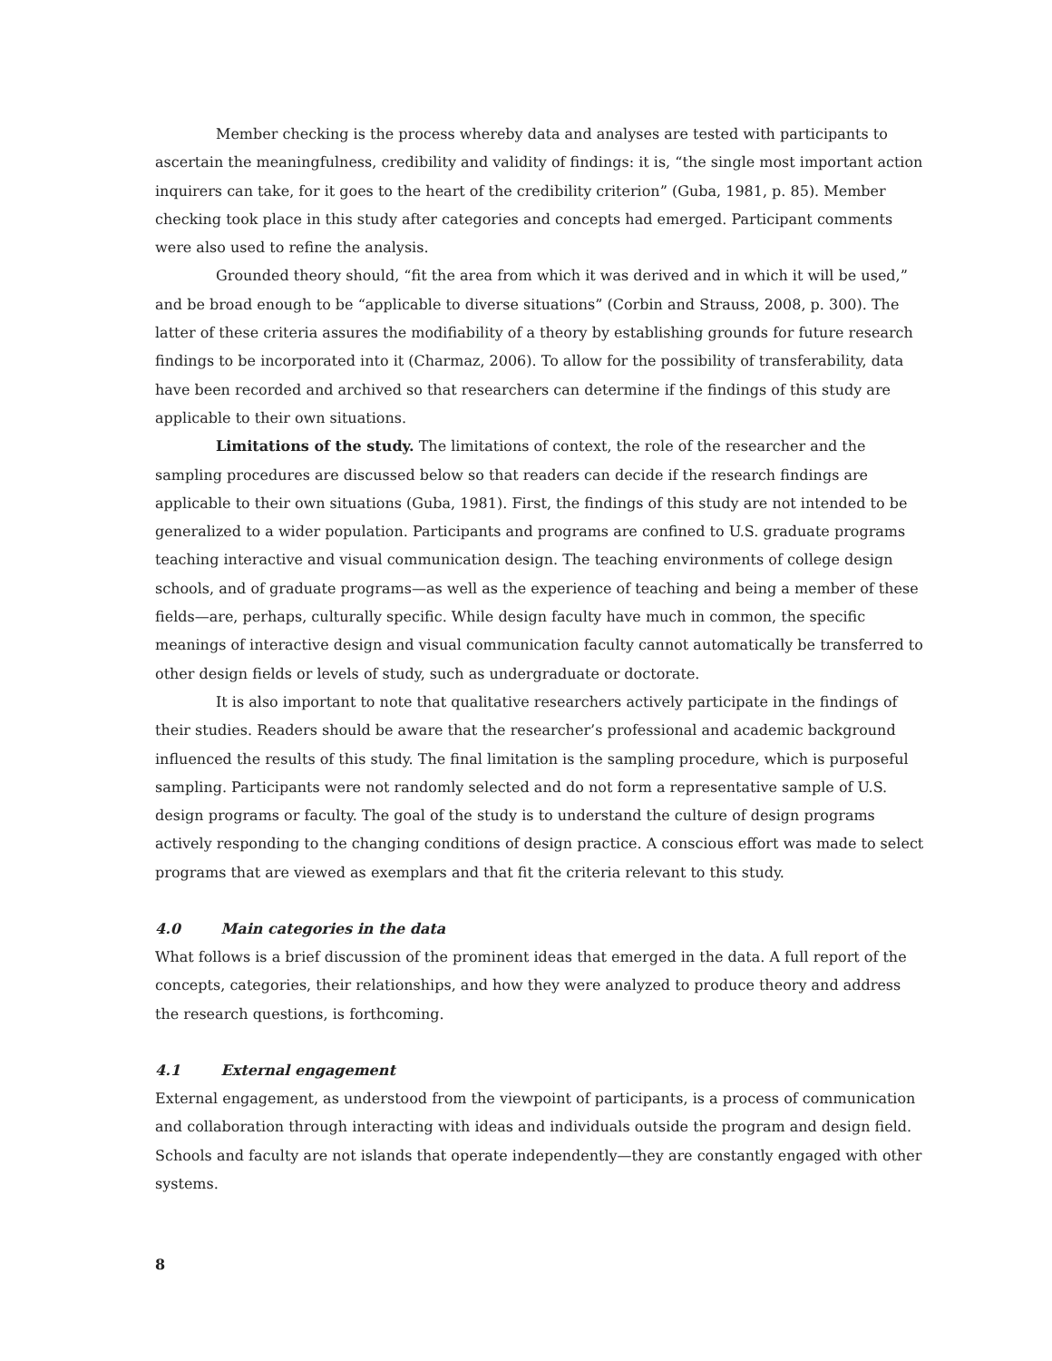Member checking is the process whereby data and analyses are tested with participants to ascertain the meaningfulness, credibility and validity of findings: it is, “the single most important action inquirers can take, for it goes to the heart of the credibility criterion” (Guba, 1981, p. 85). Member checking took place in this study after categories and concepts had emerged. Participant comments were also used to refine the analysis.
Grounded theory should, “fit the area from which it was derived and in which it will be used,” and be broad enough to be “applicable to diverse situations” (Corbin and Strauss, 2008, p. 300). The latter of these criteria assures the modifiability of a theory by establishing grounds for future research findings to be incorporated into it (Charmaz, 2006). To allow for the possibility of transferability, data have been recorded and archived so that researchers can determine if the findings of this study are applicable to their own situations.
Limitations of the study. The limitations of context, the role of the researcher and the sampling procedures are discussed below so that readers can decide if the research findings are applicable to their own situations (Guba, 1981). First, the findings of this study are not intended to be generalized to a wider population. Participants and programs are confined to U.S. graduate programs teaching interactive and visual communication design. The teaching environments of college design schools, and of graduate programs—as well as the experience of teaching and being a member of these fields—are, perhaps, culturally specific. While design faculty have much in common, the specific meanings of interactive design and visual communication faculty cannot automatically be transferred to other design fields or levels of study, such as undergraduate or doctorate.
It is also important to note that qualitative researchers actively participate in the findings of their studies. Readers should be aware that the researcher’s professional and academic background influenced the results of this study. The final limitation is the sampling procedure, which is purposeful sampling. Participants were not randomly selected and do not form a representative sample of U.S. design programs or faculty. The goal of the study is to understand the culture of design programs actively responding to the changing conditions of design practice. A conscious effort was made to select programs that are viewed as exemplars and that fit the criteria relevant to this study.
4.0 Main categories in the data
What follows is a brief discussion of the prominent ideas that emerged in the data. A full report of the concepts, categories, their relationships, and how they were analyzed to produce theory and address the research questions, is forthcoming.
4.1 External engagement
External engagement, as understood from the viewpoint of participants, is a process of communication and collaboration through interacting with ideas and individuals outside the program and design field. Schools and faculty are not islands that operate independently—they are constantly engaged with other systems.
8